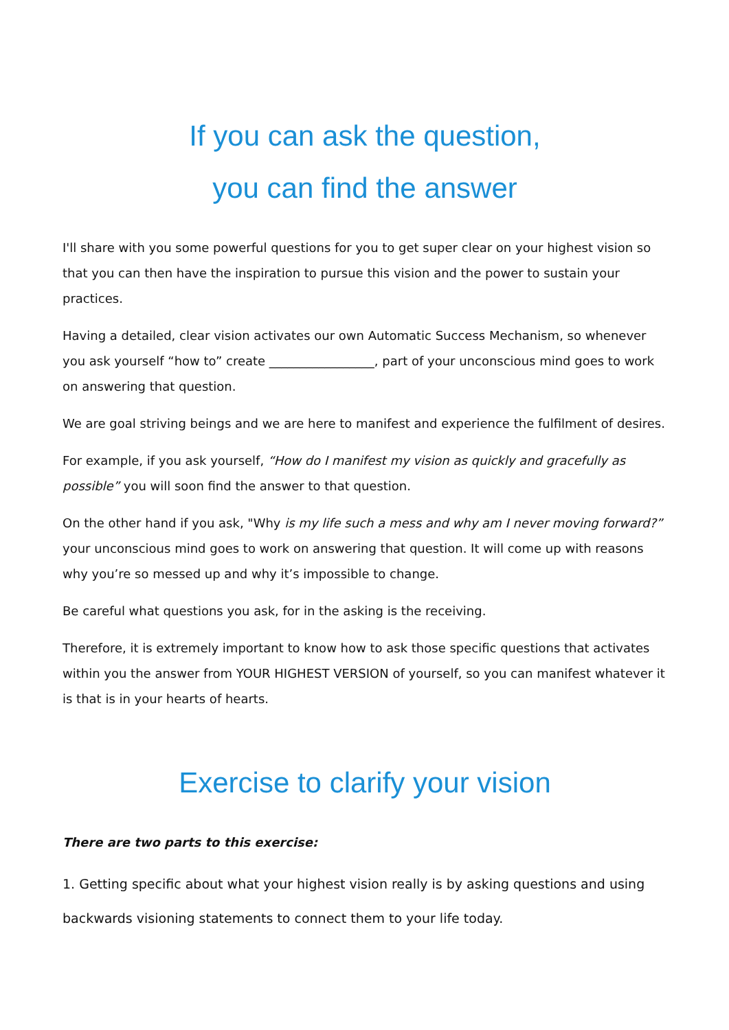If you can ask the question,
you can find the answer
I'll share with you some powerful questions for you to get super clear on your highest vision so that you can then have the inspiration to pursue this vision and the power to sustain your practices.
Having a detailed, clear vision activates our own Automatic Success Mechanism, so whenever you ask yourself “how to” create _________________, part of your unconscious mind goes to work on answering that question.
We are goal striving beings and we are here to manifest and experience the fulfilment of desires.
For example, if you ask yourself, “How do I manifest my vision as quickly and gracefully as possible” you will soon find the answer to that question.
On the other hand if you ask, "Why is my life such a mess and why am I never moving forward?” your unconscious mind goes to work on answering that question. It will come up with reasons why you’re so messed up and why it’s impossible to change.
Be careful what questions you ask, for in the asking is the receiving.
Therefore, it is extremely important to know how to ask those specific questions that activates within you the answer from YOUR HIGHEST VERSION of yourself, so you can manifest whatever it is that is in your hearts of hearts.
Exercise to clarify your vision
There are two parts to this exercise:
1. Getting specific about what your highest vision really is by asking questions and using backwards visioning statements to connect them to your life today.